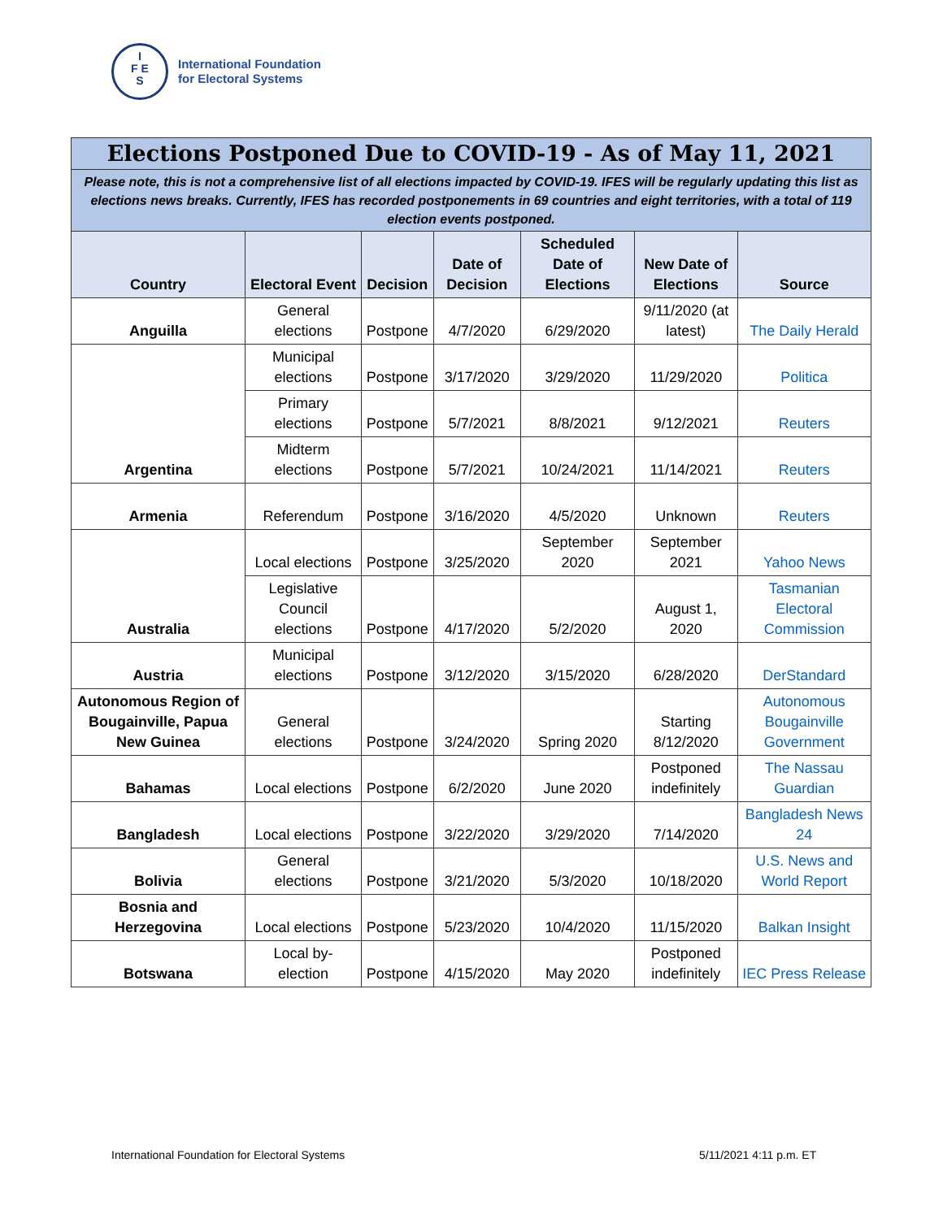I
F E
S
International Foundation
for Electoral Systems
| Elections Postponed Due to COVID-19 - As of May 11, 2021 | | | | | | |
| Please note, this is not a comprehensive list of all elections impacted by COVID-19. IFES will be regularly updating this list as elections news breaks. Currently, IFES has recorded postponements in 69 countries and eight territories, with a total of 119 election events postponed. | | | | | | |
| Country | Electoral Event | Decision | Date of Decision | Scheduled Date of Elections | New Date of Elections | Source |
| Anguilla | General elections | Postpone | 4/7/2020 | 6/29/2020 | 9/11/2020 (at latest) | The Daily Herald |
| Argentina | Municipal elections | Postpone | 3/17/2020 | 3/29/2020 | 11/29/2020 | Politica |
| | Primary elections | Postpone | 5/7/2021 | 8/8/2021 | 9/12/2021 | Reuters |
| | Midterm elections | Postpone | 5/7/2021 | 10/24/2021 | 11/14/2021 | Reuters |
| Armenia | Referendum | Postpone | 3/16/2020 | 4/5/2020 | Unknown | Reuters |
| Australia | Local elections | Postpone | 3/25/2020 | September 2020 | September 2021 | Yahoo News |
| | Legislative Council elections | Postpone | 4/17/2020 | 5/2/2020 | August 1, 2020 | Tasmanian Electoral Commission |
| Austria | Municipal elections | Postpone | 3/12/2020 | 3/15/2020 | 6/28/2020 | DerStandard |
| Autonomous Region of Bougainville, Papua New Guinea | General elections | Postpone | 3/24/2020 | Spring 2020 | Starting 8/12/2020 | Autonomous Bougainville Government |
| Bahamas | Local elections | Postpone | 6/2/2020 | June 2020 | Postponed indefinitely | The Nassau Guardian |
| Bangladesh | Local elections | Postpone | 3/22/2020 | 3/29/2020 | 7/14/2020 | Bangladesh News 24 |
| Bolivia | General elections | Postpone | 3/21/2020 | 5/3/2020 | 10/18/2020 | U.S. News and World Report |
| Bosnia and Herzegovina | Local elections | Postpone | 5/23/2020 | 10/4/2020 | 11/15/2020 | Balkan Insight |
| Botswana | Local by-election | Postpone | 4/15/2020 | May 2020 | Postponed indefinitely | IEC Press Release |
International Foundation for Electoral Systems
5/11/2021 4:11 p.m. ET